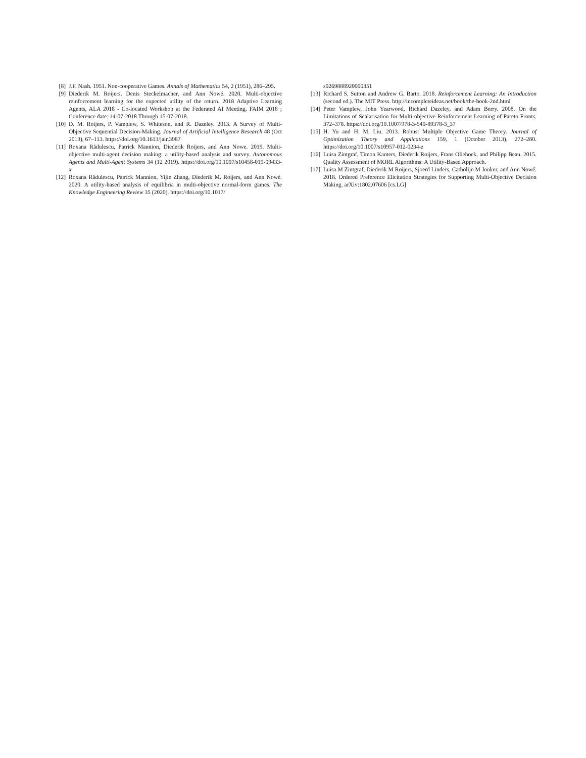[8] J.F. Nash. 1951. Non-cooperative Games. Annals of Mathematics 54, 2 (1951), 286–295.
[9] Diederik M. Roijers, Denis Steckelmacher, and Ann Nowé. 2020. Multi-objective reinforcement learning for the expected utility of the return. 2018 Adaptive Learning Agents, ALA 2018 - Co-located Workshop at the Federated AI Meeting, FAIM 2018 ; Conference date: 14-07-2018 Through 15-07-2018.
[10] D. M. Roijers, P. Vamplew, S. Whiteson, and R. Dazeley. 2013. A Survey of Multi-Objective Sequential Decision-Making. Journal of Artificial Intelligence Research 48 (Oct 2013), 67–113. https://doi.org/10.1613/jair.3987
[11] Roxana Rădulescu, Patrick Mannion, Diederik Roijers, and Ann Nowe. 2019. Multi-objective multi-agent decision making: a utility-based analysis and survey. Autonomous Agents and Multi-Agent Systems 34 (12 2019). https://doi.org/10.1007/s10458-019-09433-x
[12] Roxana Rădulescu, Patrick Mannion, Yijie Zhang, Diederik M. Roijers, and Ann Nowé. 2020. A utility-based analysis of equilibria in multi-objective normal-form games. The Knowledge Engineering Review 35 (2020). https://doi.org/10.1017/
s0269888920000351
[13] Richard S. Sutton and Andrew G. Barto. 2018. Reinforcement Learning: An Introduction (second ed.). The MIT Press. http://incompleteideas.net/book/the-book-2nd.html
[14] Peter Vamplew, John Yearwood, Richard Dazeley, and Adam Berry. 2008. On the Limitations of Scalarisation for Multi-objective Reinforcement Learning of Pareto Fronts. 372–378. https://doi.org/10.1007/978-3-540-89378-3_37
[15] H. Yu and H. M. Liu. 2013. Robust Multiple Objective Game Theory. Journal of Optimization Theory and Applications 159, 1 (October 2013), 272–280. https://doi.org/10.1007/s10957-012-0234-z
[16] Luisa Zintgraf, Timon Kanters, Diederik Roijers, Frans Oliehoek, and Philipp Beau. 2015. Quality Assessment of MORL Algorithms: A Utility-Based Approach.
[17] Luisa M Zintgraf, Diederik M Roijers, Sjoerd Linders, Catholijn M Jonker, and Ann Nowé. 2018. Ordered Preference Elicitation Strategies for Supporting Multi-Objective Decision Making. arXiv:1802.07606 [cs.LG]